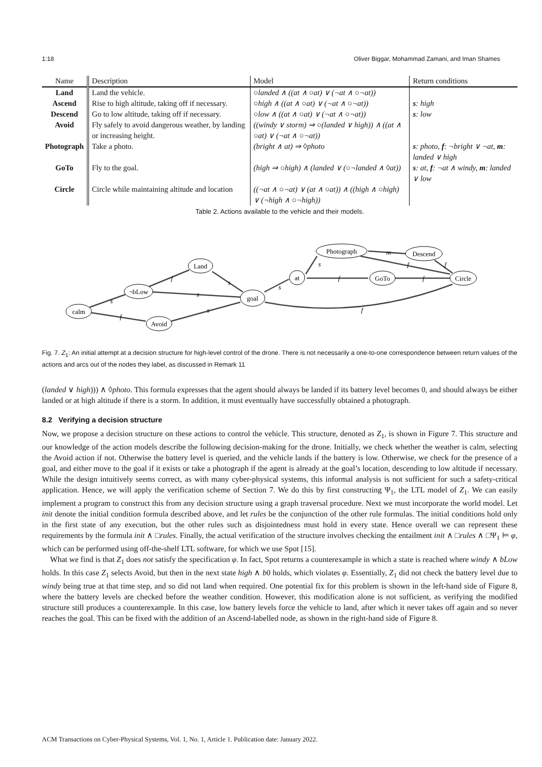1:18 Oliver Biggar, Mohammad Zamani, and Iman Shames
| Name | Description | Model | Return conditions |
| --- | --- | --- | --- |
| Land | Land the vehicle. | ○landed ∧ ((at ∧ ○at) ∨ (¬at ∧ ○¬at)) | |
| Ascend | Rise to high altitude, taking off if necessary. | ○high ∧ ((at ∧ ○at) ∨ (¬at ∧ ○¬at)) | s : high |
| Descend | Go to low altitude, taking off if necessary. | ○low ∧ ((at ∧ ○at) ∨ (¬at ∧ ○¬at)) | s : low |
| Avoid | Fly safely to avoid dangerous weather, by landing or increasing height. | ((windy ∨ storm) ⇒ ○(landed ∨ high)) ∧ ((at ∧ ○at) ∨ (¬at ∧ ○¬at)) | |
| Photograph | Take a photo. | (bright ∧ at) ⇒ ◊photo | s : photo, f : ¬bright ∨ ¬at, m : landed ∨ high |
| GoTo | Fly to the goal. | (high ⇒ ○high) ∧ (landed ∨ (○¬landed ∧ ◊at)) | s : at, f : ¬at ∧ windy, m : landed ∨ low |
| Circle | Circle while maintaining altitude and location | ((¬at ∧ ○¬at) ∨ (at ∧ ○at)) ∧ ((high ∧ ○high) ∨ (¬high ∧ ○¬high)) | |
Table 2. Actions available to the vehicle and their models.
calm
¬bLow
Land
Avoid
goal
at
Photograph
GoTo
Descend
Circle
s
f
f
s
s
s
s
s
f
m
f
f
f
f
Fig. 7. Z<sub>1</sub>: An initial attempt at a decision structure for high-level control of the drone. There is not necessarily a one-to-one correspondence between return values of the actions and arcs out of the nodes they label, as discussed in Remark 11
(landed ∨ high))) ∧ ◊photo. This formula expresses that the agent should always be landed if its battery level becomes 0, and should always be either landed or at high altitude if there is a storm. In addition, it must eventually have successfully obtained a photograph.
8.2 Verifying a decision structure
Now, we propose a decision structure on these actions to control the vehicle. This structure, denoted as Z<sub>1</sub>, is shown in Figure 7. This structure and our knowledge of the action models describe the following decision-making for the drone. Initially, we check whether the weather is calm, selecting the Avoid action if not. Otherwise the battery level is queried, and the vehicle lands if the battery is low. Otherwise, we check for the presence of a goal, and either move to the goal if it exists or take a photograph if the agent is already at the goal’s location, descending to low altitude if necessary. While the design intuitively seems correct, as with many cyber-physical systems, this informal analysis is not sufficient for such a safety-critical application. Hence, we will apply the verification scheme of Section 7. We do this by first constructing Ψ<sub>1</sub>, the LTL model of Z<sub>1</sub>. We can easily implement a program to construct this from any decision structure using a graph traversal procedure. Next we must incorporate the world model. Let init denote the initial condition formula described above, and let rules be the conjunction of the other rule formulas. The initial conditions hold only in the first state of any execution, but the other rules such as disjointedness must hold in every state. Hence overall we can represent these requirements by the formula init ∧ □rules. Finally, the actual verification of the structure involves checking the entailment init ∧ □rules ∧ □Ψ<sub>1</sub> ⊨ φ, which can be performed using off-the-shelf LTL software, for which we use Spot [15].
What we find is that Z<sub>1</sub> does not satisfy the specification φ. In fact, Spot returns a counterexample in which a state is reached where windy ∧ bLow holds. In this case Z<sub>1</sub> selects Avoid, but then in the next state high ∧ b0 holds, which violates φ. Essentially, Z<sub>1</sub> did not check the battery level due to windy being true at that time step, and so did not land when required. One potential fix for this problem is shown in the left-hand side of Figure 8, where the battery levels are checked before the weather condition. However, this modification alone is not sufficient, as verifying the modified structure still produces a counterexample. In this case, low battery levels force the vehicle to land, after which it never takes off again and so never reaches the goal. This can be fixed with the addition of an Ascend-labelled node, as shown in the right-hand side of Figure 8.
ACM Transactions on Cyber-Physical Systems, Vol. 1, No. 1, Article 1. Publication date: January 2022.